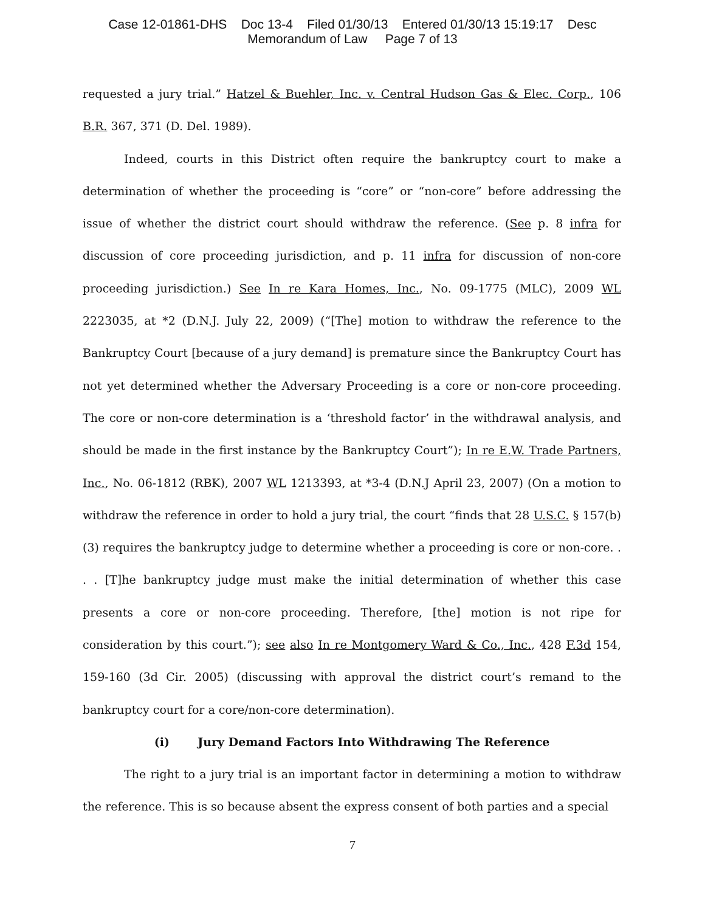Case 12-01861-DHS Doc 13-4 Filed 01/30/13 Entered 01/30/13 15:19:17 Desc
Memorandum of Law Page 7 of 13
requested a jury trial.” Hatzel & Buehler, Inc. v. Central Hudson Gas & Elec. Corp., 106 B.R. 367, 371 (D. Del. 1989).
Indeed, courts in this District often require the bankruptcy court to make a determination of whether the proceeding is “core” or “non-core” before addressing the issue of whether the district court should withdraw the reference. (See p. 8 infra for discussion of core proceeding jurisdiction, and p. 11 infra for discussion of non-core proceeding jurisdiction.) See In re Kara Homes, Inc., No. 09-1775 (MLC), 2009 WL 2223035, at *2 (D.N.J. July 22, 2009) (“[The] motion to withdraw the reference to the Bankruptcy Court [because of a jury demand] is premature since the Bankruptcy Court has not yet determined whether the Adversary Proceeding is a core or non-core proceeding. The core or non-core determination is a ‘threshold factor’ in the withdrawal analysis, and should be made in the first instance by the Bankruptcy Court”); In re E.W. Trade Partners, Inc., No. 06-1812 (RBK), 2007 WL 1213393, at *3-4 (D.N.J April 23, 2007) (On a motion to withdraw the reference in order to hold a jury trial, the court “finds that 28 U.S.C. § 157(b)(3) requires the bankruptcy judge to determine whether a proceeding is core or non-core. . . . [T]he bankruptcy judge must make the initial determination of whether this case presents a core or non-core proceeding. Therefore, [the] motion is not ripe for consideration by this court.”); see also In re Montgomery Ward & Co., Inc., 428 F.3d 154, 159-160 (3d Cir. 2005) (discussing with approval the district court’s remand to the bankruptcy court for a core/non-core determination).
(i) Jury Demand Factors Into Withdrawing The Reference
The right to a jury trial is an important factor in determining a motion to withdraw the reference. This is so because absent the express consent of both parties and a special
7